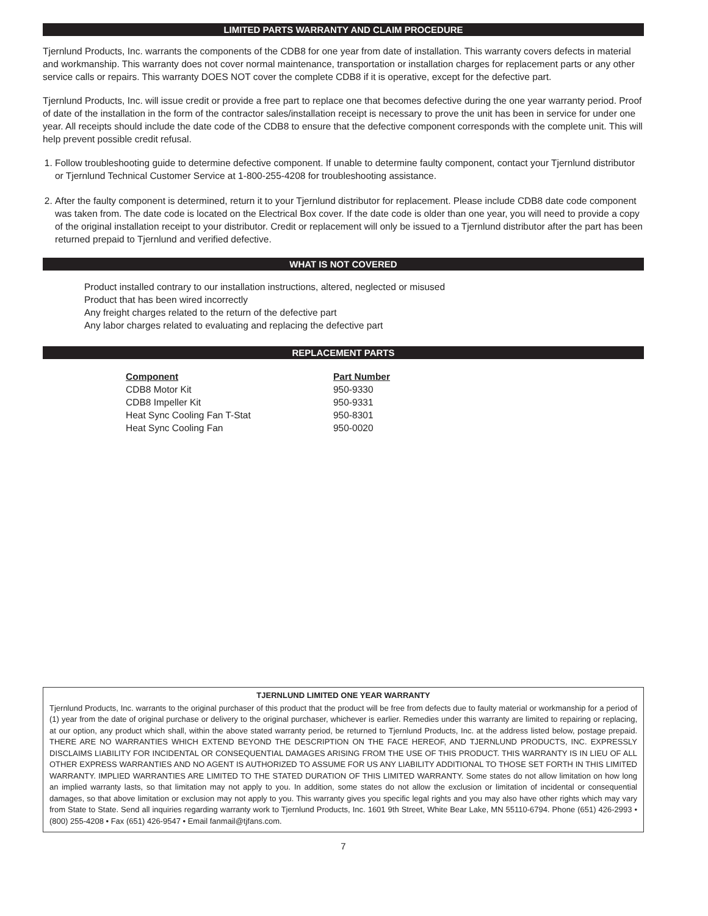LIMITED PARTS WARRANTY AND CLAIM PROCEDURE
Tjernlund Products, Inc. warrants the components of the CDB8 for one year from date of installation. This warranty covers defects in material and workmanship. This warranty does not cover normal maintenance, transportation or installation charges for replacement parts or any other service calls or repairs. This warranty DOES NOT cover the complete CDB8 if it is operative, except for the defective part.
Tjernlund Products, Inc. will issue credit or provide a free part to replace one that becomes defective during the one year warranty period. Proof of date of the installation in the form of the contractor sales/installation receipt is necessary to prove the unit has been in service for under one year. All receipts should include the date code of the CDB8 to ensure that the defective component corresponds with the complete unit. This will help prevent possible credit refusal.
1. Follow troubleshooting guide to determine defective component. If unable to determine faulty component, contact your Tjernlund distributor or Tjernlund Technical Customer Service at 1-800-255-4208 for troubleshooting assistance.
2. After the faulty component is determined, return it to your Tjernlund distributor for replacement. Please include CDB8 date code component was taken from. The date code is located on the Electrical Box cover. If the date code is older than one year, you will need to provide a copy of the original installation receipt to your distributor. Credit or replacement will only be issued to a Tjernlund distributor after the part has been returned prepaid to Tjernlund and verified defective.
WHAT IS NOT COVERED
Product installed contrary to our installation instructions, altered, neglected or misused
Product that has been wired incorrectly
Any freight charges related to the return of the defective part
Any labor charges related to evaluating and replacing the defective part
REPLACEMENT PARTS
| Component | Part Number |
| --- | --- |
| CDB8 Motor Kit | 950-9330 |
| CDB8 Impeller Kit | 950-9331 |
| Heat Sync Cooling Fan T-Stat | 950-8301 |
| Heat Sync Cooling Fan | 950-0020 |
TJERNLUND LIMITED ONE YEAR WARRANTY
Tjernlund Products, Inc. warrants to the original purchaser of this product that the product will be free from defects due to faulty material or workmanship for a period of (1) year from the date of original purchase or delivery to the original purchaser, whichever is earlier. Remedies under this warranty are limited to repairing or replacing, at our option, any product which shall, within the above stated warranty period, be returned to Tjernlund Products, Inc. at the address listed below, postage prepaid. THERE ARE NO WARRANTIES WHICH EXTEND BEYOND THE DESCRIPTION ON THE FACE HEREOF, AND TJERNLUND PRODUCTS, INC. EXPRESSLY DISCLAIMS LIABILITY FOR INCIDENTAL OR CONSEQUENTIAL DAMAGES ARISING FROM THE USE OF THIS PRODUCT. THIS WARRANTY IS IN LIEU OF ALL OTHER EXPRESS WARRANTIES AND NO AGENT IS AUTHORIZED TO ASSUME FOR US ANY LIABILITY ADDITIONAL TO THOSE SET FORTH IN THIS LIMITED WARRANTY. IMPLIED WARRANTIES ARE LIMITED TO THE STATED DURATION OF THIS LIMITED WARRANTY. Some states do not allow limitation on how long an implied warranty lasts, so that limitation may not apply to you. In addition, some states do not allow the exclusion or limitation of incidental or consequential damages, so that above limitation or exclusion may not apply to you. This warranty gives you specific legal rights and you may also have other rights which may vary from State to State. Send all inquiries regarding warranty work to Tjernlund Products, Inc. 1601 9th Street, White Bear Lake, MN 55110-6794. Phone (651) 426-2993 • (800) 255-4208 • Fax (651) 426-9547 • Email fanmail@tjfans.com.
7